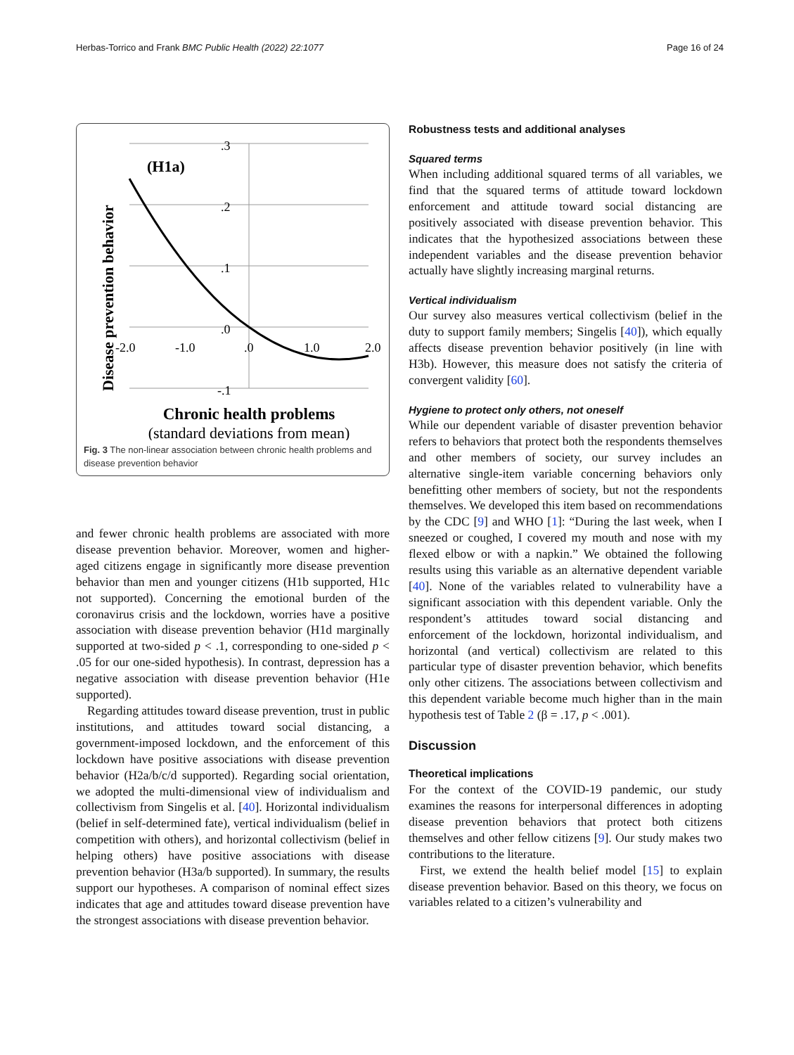Herbas-Torrico and Frank BMC Public Health (2022) 22:1077 Page 16 of 24
.3
.2
.1
.0
-.1
-2.0
-1.0
.0
1.0
2.0
(H1a)
Disease prevention behavior
Chronic health problems
(standard deviations from mean)
Fig. 3 The non-linear association between chronic health problems and disease prevention behavior
and fewer chronic health problems are associated with more disease prevention behavior. Moreover, women and higher-aged citizens engage in significantly more disease prevention behavior than men and younger citizens (H1b supported, H1c not supported). Concerning the emotional burden of the coronavirus crisis and the lockdown, worries have a positive association with disease prevention behavior (H1d marginally supported at two-sided p < .1, corresponding to one-sided p < .05 for our one-sided hypothesis). In contrast, depression has a negative association with disease prevention behavior (H1e supported).
Regarding attitudes toward disease prevention, trust in public institutions, and attitudes toward social distancing, a government-imposed lockdown, and the enforcement of this lockdown have positive associations with disease prevention behavior (H2a/b/c/d supported). Regarding social orientation, we adopted the multi-dimensional view of individualism and collectivism from Singelis et al. [40]. Horizontal individualism (belief in self-determined fate), vertical individualism (belief in competition with others), and horizontal collectivism (belief in helping others) have positive associations with disease prevention behavior (H3a/b supported). In summary, the results support our hypotheses. A comparison of nominal effect sizes indicates that age and attitudes toward disease prevention have the strongest associations with disease prevention behavior.
Robustness tests and additional analyses
Squared terms
When including additional squared terms of all variables, we find that the squared terms of attitude toward lockdown enforcement and attitude toward social distancing are positively associated with disease prevention behavior. This indicates that the hypothesized associations between these independent variables and the disease prevention behavior actually have slightly increasing marginal returns.
Vertical individualism
Our survey also measures vertical collectivism (belief in the duty to support family members; Singelis [40]), which equally affects disease prevention behavior positively (in line with H3b). However, this measure does not satisfy the criteria of convergent validity [60].
Hygiene to protect only others, not oneself
While our dependent variable of disaster prevention behavior refers to behaviors that protect both the respondents themselves and other members of society, our survey includes an alternative single-item variable concerning behaviors only benefitting other members of society, but not the respondents themselves. We developed this item based on recommendations by the CDC [9] and WHO [1]: “During the last week, when I sneezed or coughed, I covered my mouth and nose with my flexed elbow or with a napkin.” We obtained the following results using this variable as an alternative dependent variable [40]. None of the variables related to vulnerability have a significant association with this dependent variable. Only the respondent’s attitudes toward social distancing and enforcement of the lockdown, horizontal individualism, and horizontal (and vertical) collectivism are related to this particular type of disaster prevention behavior, which benefits only other citizens. The associations between collectivism and this dependent variable become much higher than in the main hypothesis test of Table 2 (β = .17, p < .001).
Discussion
Theoretical implications
For the context of the COVID-19 pandemic, our study examines the reasons for interpersonal differences in adopting disease prevention behaviors that protect both citizens themselves and other fellow citizens [9]. Our study makes two contributions to the literature.
First, we extend the health belief model [15] to explain disease prevention behavior. Based on this theory, we focus on variables related to a citizen’s vulnerability and